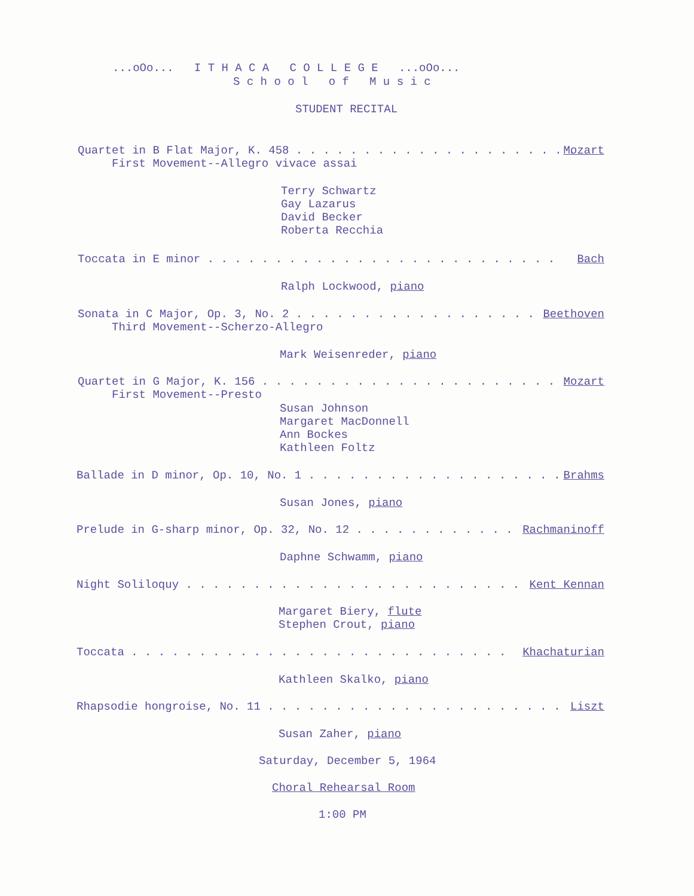...oOo... I T H A C A C O L L E G E ...oOo...
S c h o o l o f M u s i c
STUDENT RECITAL
Quartet in B Flat Major, K. 458 . . . . . . . . . . . . . . . . . . . . .
Mozart
First Movement--Allegro vivace assai
Terry Schwartz Gay Lazarus David Becker Roberta Recchia
Toccata in E minor . . . . . . . . . . . . . . . . . . . . . . . . . .
Bach
Ralph Lockwood, piano
Sonata in C Major, Op. 3, No. 2 . . . . . . . . . . . . . . . . . . .
Beethoven
Third Movement--Scherzo-Allegro
Mark Weisenreder, piano
Quartet in G Major, K. 156 . . . . . . . . . . . . . . . . . . . . . . .
Mozart
First Movement--Presto
Susan Johnson Margaret MacDonnell Ann Bockes Kathleen Foltz
Ballade in D minor, Op. 10, No. 1 . . . . . . . . . . . . . . . . . . .
Brahms
Susan Jones, piano
Prelude in G-sharp minor, Op. 32, No. 12 . . . . . . . . . . . .
Rachmaninoff
Daphne Schwamm, piano
Night Soliloquy . . . . . . . . . . . . . . . . . . . . . . . . .
Kent Kennan
Margaret Biery, flute Stephen Crout, piano
Toccata . . . . . . . . . . . . . . . . . . . . . . . . . . . .
Khachaturian
Kathleen Skalko, piano
Rhapsodie hongroise, No. 11 . . . . . . . . . . . . . . . . . . . . . .
Liszt
Susan Zaher, piano
Saturday, December 5, 1964
Choral Rehearsal Room
1:00 PM